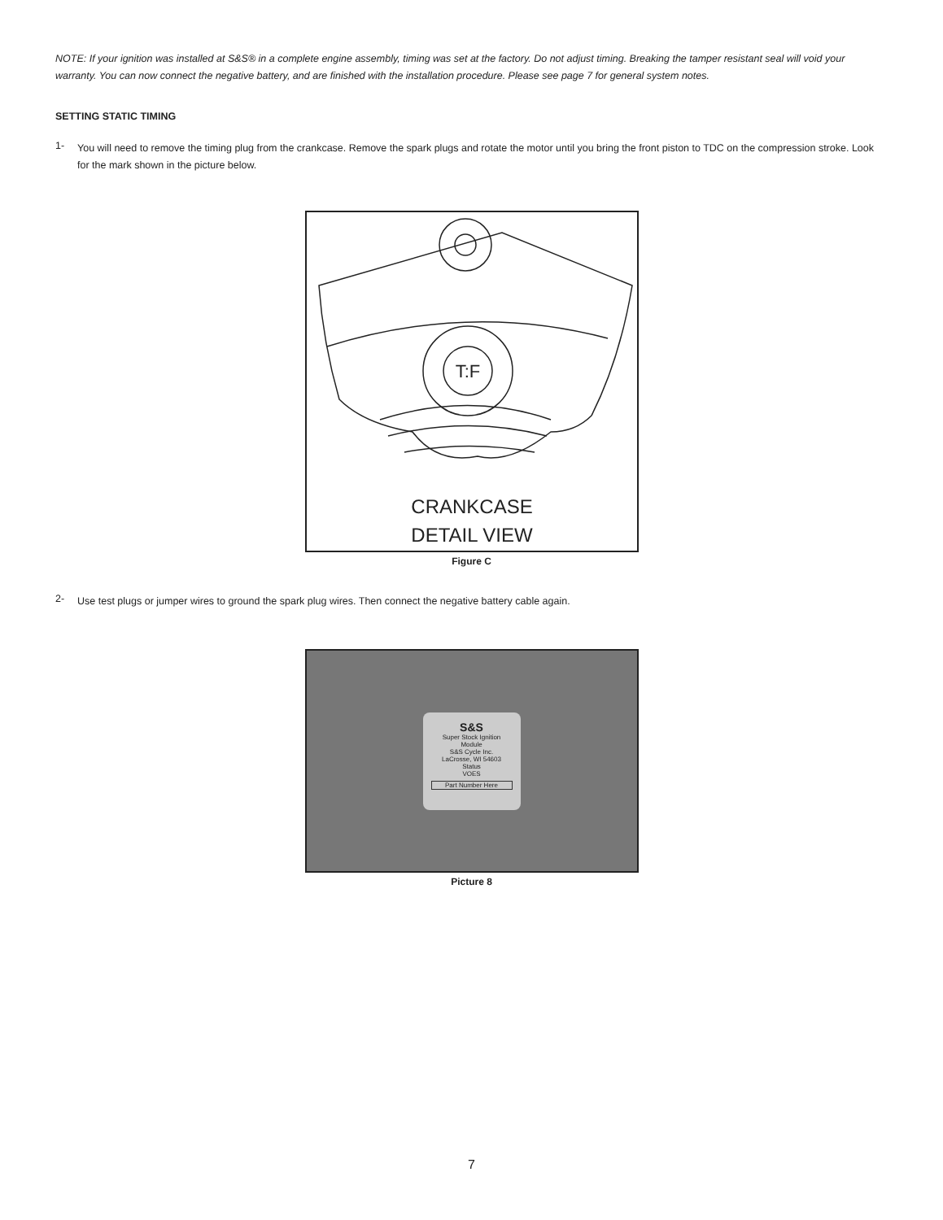NOTE: If your ignition was installed at S&S® in a complete engine assembly, timing was set at the factory. Do not adjust timing. Breaking the tamper resistant seal will void your warranty. You can now connect the negative battery, and are finished with the installation procedure. Please see page 7 for general system notes.
SETTING STATIC TIMING
1-
You will need to remove the timing plug from the crankcase. Remove the spark plugs and rotate the motor until you bring the front piston to TDC on the compression stroke. Look for the mark shown in the picture below.
T:F
CRANKCASE
DETAIL VIEW
Figure C
2-
Use test plugs or jumper wires to ground the spark plug wires. Then connect the negative battery cable again.
S&S
Super Stock Ignition Module
S&S Cycle Inc.
LaCrosse, WI 54603
Status
VOES
Part Number Here
Picture 8
7